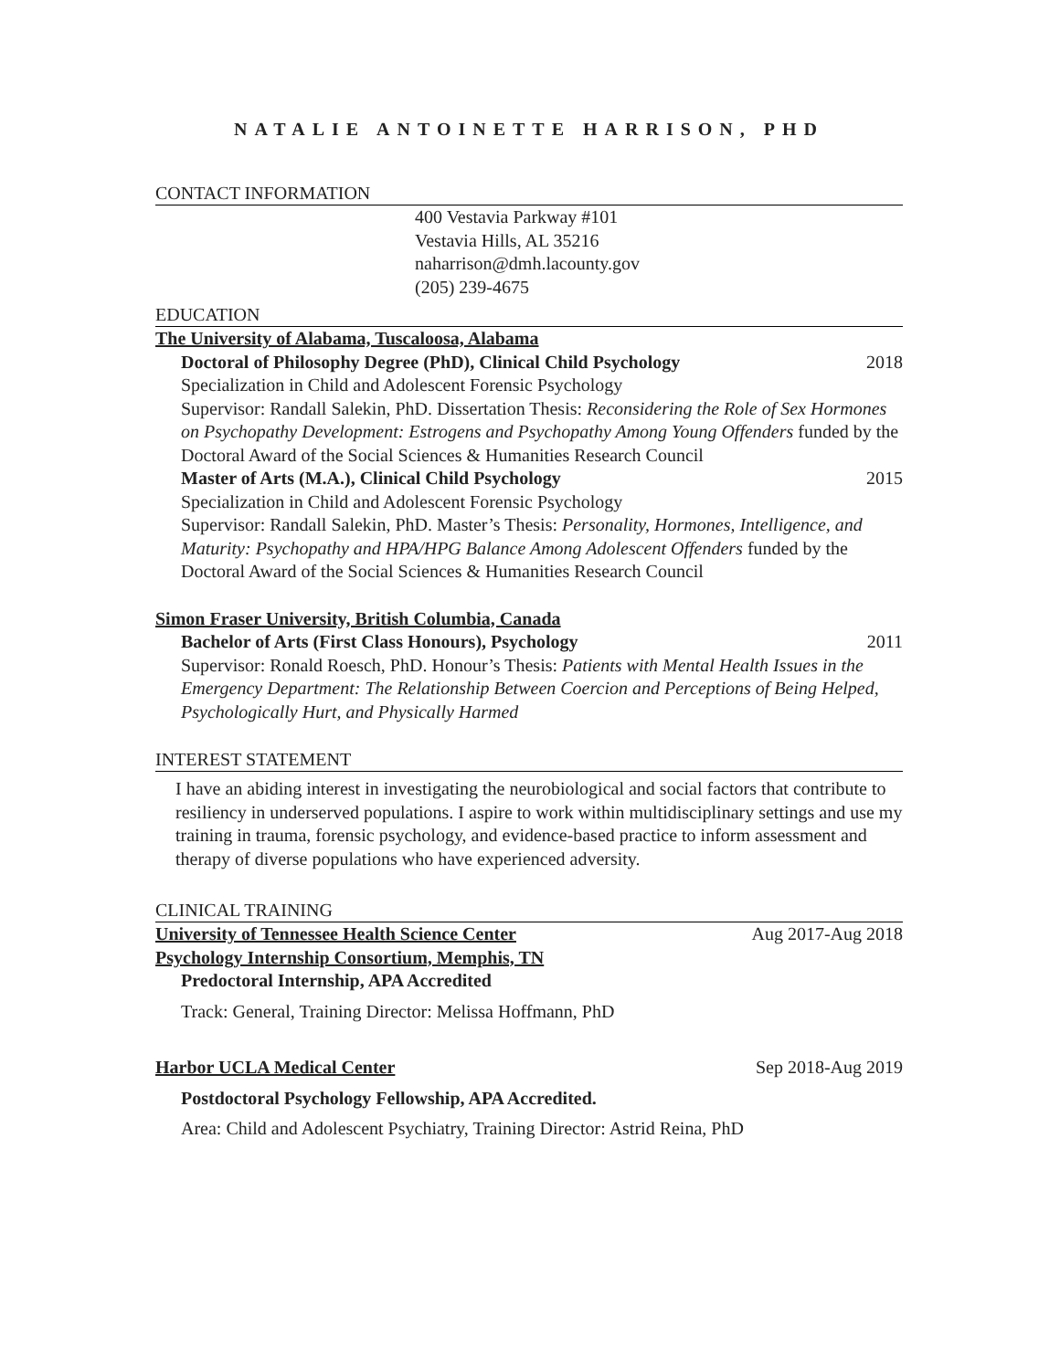NATALIE ANTOINETTE HARRISON, PHD
CONTACT INFORMATION
400 Vestavia Parkway #101
Vestavia Hills, AL 35216
naharrison@dmh.lacounty.gov
(205) 239-4675
EDUCATION
The University of Alabama, Tuscaloosa, Alabama
Doctoral of Philosophy Degree (PhD), Clinical Child Psychology 2018
Specialization in Child and Adolescent Forensic Psychology
Supervisor: Randall Salekin, PhD. Dissertation Thesis: Reconsidering the Role of Sex Hormones on Psychopathy Development: Estrogens and Psychopathy Among Young Offenders funded by the Doctoral Award of the Social Sciences & Humanities Research Council
Master of Arts (M.A.), Clinical Child Psychology 2015
Specialization in Child and Adolescent Forensic Psychology
Supervisor: Randall Salekin, PhD. Master’s Thesis: Personality, Hormones, Intelligence, and Maturity: Psychopathy and HPA/HPG Balance Among Adolescent Offenders funded by the Doctoral Award of the Social Sciences & Humanities Research Council
Simon Fraser University, British Columbia, Canada
Bachelor of Arts (First Class Honours), Psychology 2011
Supervisor: Ronald Roesch, PhD. Honour’s Thesis: Patients with Mental Health Issues in the Emergency Department: The Relationship Between Coercion and Perceptions of Being Helped, Psychologically Hurt, and Physically Harmed
INTEREST STATEMENT
I have an abiding interest in investigating the neurobiological and social factors that contribute to resiliency in underserved populations. I aspire to work within multidisciplinary settings and use my training in trauma, forensic psychology, and evidence-based practice to inform assessment and therapy of diverse populations who have experienced adversity.
CLINICAL TRAINING
University of Tennessee Health Science Center Aug 2017-Aug 2018
Psychology Internship Consortium, Memphis, TN
Predoctoral Internship, APA Accredited
Track: General, Training Director: Melissa Hoffmann, PhD
Harbor UCLA Medical Center Sep 2018-Aug 2019
Postdoctoral Psychology Fellowship, APA Accredited.
Area: Child and Adolescent Psychiatry, Training Director: Astrid Reina, PhD